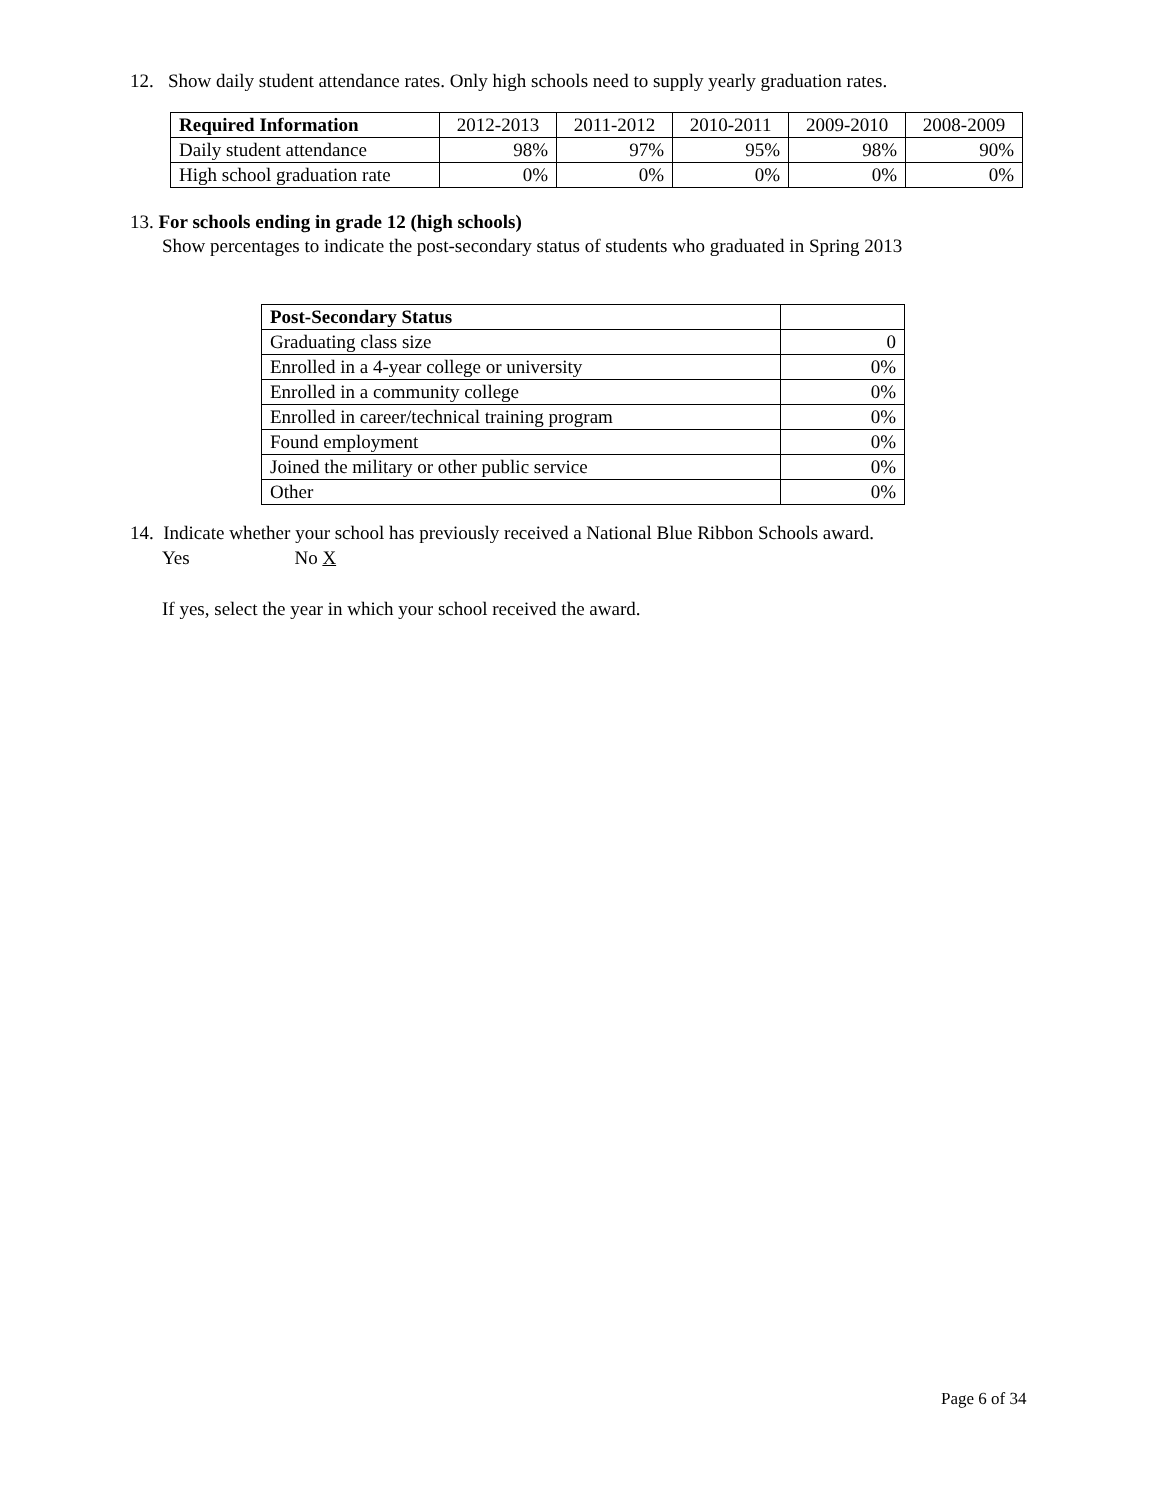12. Show daily student attendance rates. Only high schools need to supply yearly graduation rates.
| Required Information | 2012-2013 | 2011-2012 | 2010-2011 | 2009-2010 | 2008-2009 |
| --- | --- | --- | --- | --- | --- |
| Daily student attendance | 98% | 97% | 95% | 98% | 90% |
| High school graduation rate | 0% | 0% | 0% | 0% | 0% |
13. For schools ending in grade 12 (high schools)
Show percentages to indicate the post-secondary status of students who graduated in Spring 2013
| Post-Secondary Status | |
| --- | --- |
| Graduating class size | 0 |
| Enrolled in a 4-year college or university | 0% |
| Enrolled in a community college | 0% |
| Enrolled in career/technical training program | 0% |
| Found employment | 0% |
| Joined the military or other public service | 0% |
| Other | 0% |
14. Indicate whether your school has previously received a National Blue Ribbon Schools award.
Yes No X
If yes, select the year in which your school received the award.
Page 6 of 34